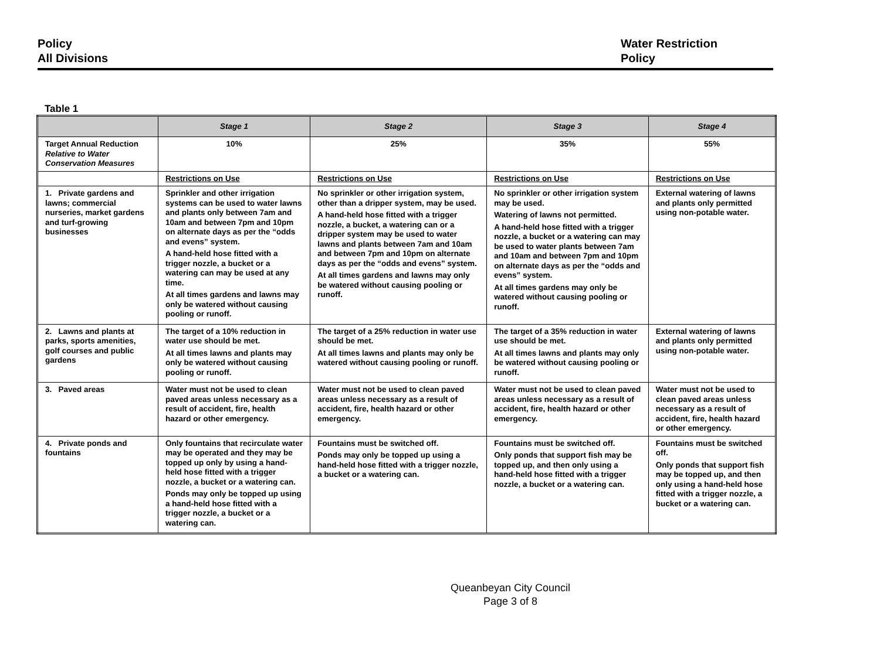Policy
All Divisions
Water Restriction
Policy
Table 1
| | Stage 1 | Stage 2 | Stage 3 | Stage 4 |
| --- | --- | --- | --- | --- |
| Target Annual Reduction Relative to Water Conservation Measures | 10% | 25% | 35% | 55% |
| | Restrictions on Use | Restrictions on Use | Restrictions on Use | Restrictions on Use |
| 1. Private gardens and lawns; commercial nurseries, market gardens and turf-growing businesses | Sprinkler and other irrigation systems can be used to water lawns and plants only between 7am and 10am and between 7pm and 10pm on alternate days as per the “odds and evens” system. A hand-held hose fitted with a trigger nozzle, a bucket or a watering can may be used at any time. At all times gardens and lawns may only be watered without causing pooling or runoff. | No sprinkler or other irrigation system, other than a dripper system, may be used. A hand-held hose fitted with a trigger nozzle, a bucket, a watering can or a dripper system may be used to water lawns and plants between 7am and 10am and between 7pm and 10pm on alternate days as per the “odds and evens” system. At all times gardens and lawns may only be watered without causing pooling or runoff. | No sprinkler or other irrigation system may be used. Watering of lawns not permitted. A hand-held hose fitted with a trigger nozzle, a bucket or a watering can may be used to water plants between 7am and 10am and between 7pm and 10pm on alternate days as per the “odds and evens” system. At all times gardens may only be watered without causing pooling or runoff. | External watering of lawns and plants only permitted using non-potable water. |
| 2. Lawns and plants at parks, sports amenities, golf courses and public gardens | The target of a 10% reduction in water use should be met. At all times lawns and plants may only be watered without causing pooling or runoff. | The target of a 25% reduction in water use should be met. At all times lawns and plants may only be watered without causing pooling or runoff. | The target of a 35% reduction in water use should be met. At all times lawns and plants may only be watered without causing pooling or runoff. | External watering of lawns and plants only permitted using non-potable water. |
| 3. Paved areas | Water must not be used to clean paved areas unless necessary as a result of accident, fire, health hazard or other emergency. | Water must not be used to clean paved areas unless necessary as a result of accident, fire, health hazard or other emergency. | Water must not be used to clean paved areas unless necessary as a result of accident, fire, health hazard or other emergency. | Water must not be used to clean paved areas unless necessary as a result of accident, fire, health hazard or other emergency. |
| 4. Private ponds and fountains | Only fountains that recirculate water may be operated and they may be topped up only by using a hand-held hose fitted with a trigger nozzle, a bucket or a watering can. Ponds may only be topped up using a hand-held hose fitted with a trigger nozzle, a bucket or a watering can. | Fountains must be switched off. Ponds may only be topped up using a hand-held hose fitted with a trigger nozzle, a bucket or a watering can. | Fountains must be switched off. Only ponds that support fish may be topped up, and then only using a hand-held hose fitted with a trigger nozzle, a bucket or a watering can. | Fountains must be switched off. Only ponds that support fish may be topped up, and then only using a hand-held hose fitted with a trigger nozzle, a bucket or a watering can. |
Queanbeyan City Council
Page 3 of 8